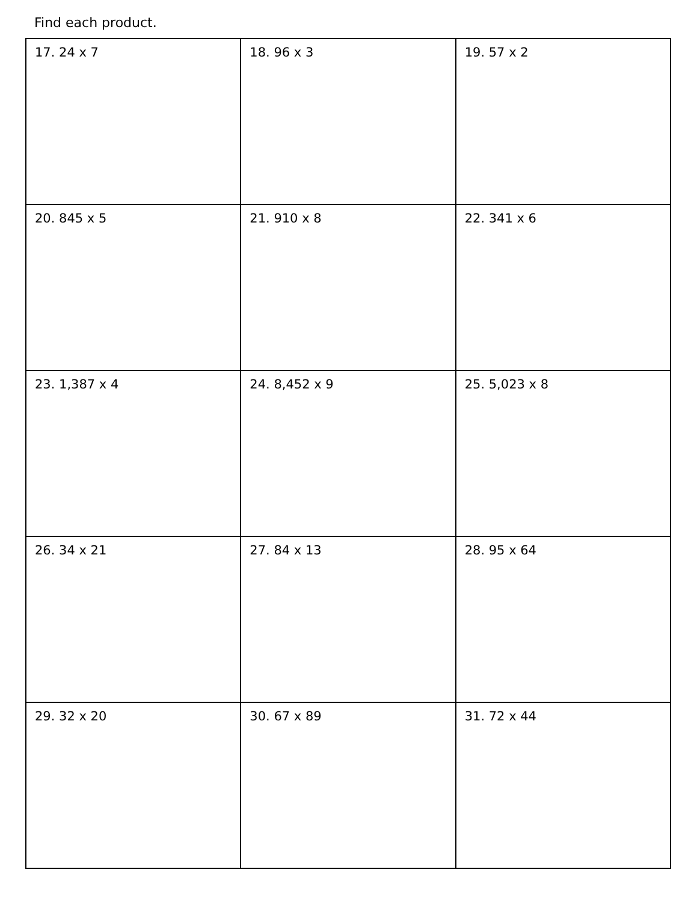Find each product.
| 17. 24 x 7 | 18. 96 x 3 | 19. 57 x 2 |
| 20. 845 x 5 | 21. 910 x 8 | 22. 341 x 6 |
| 23. 1,387 x 4 | 24. 8,452 x 9 | 25. 5,023 x 8 |
| 26. 34 x 21 | 27. 84 x 13 | 28. 95 x 64 |
| 29. 32 x 20 | 30. 67 x 89 | 31. 72 x 44 |